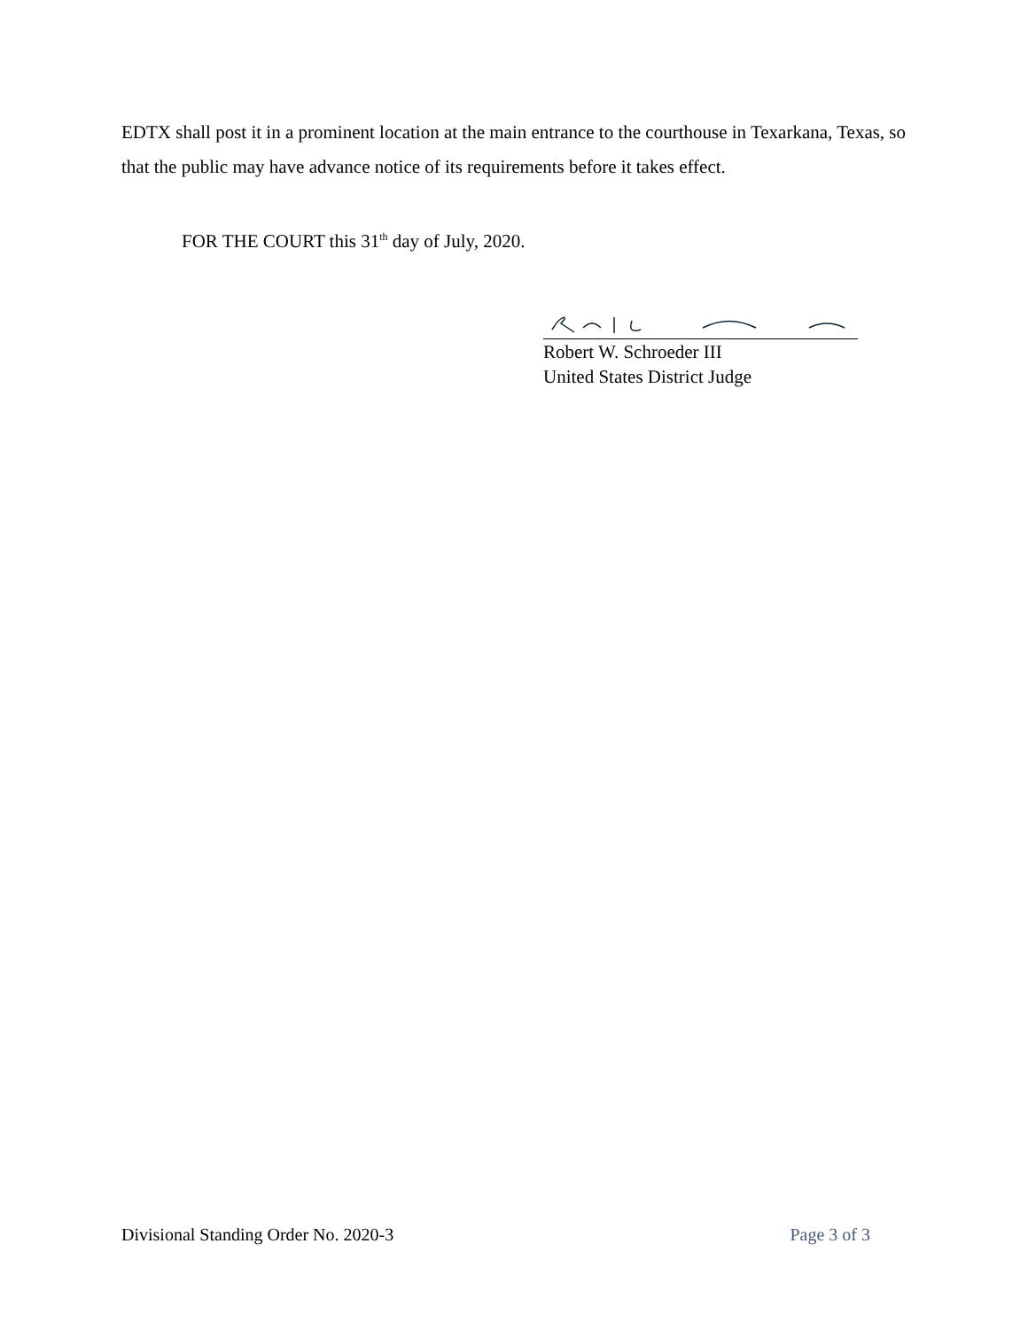EDTX shall post it in a prominent location at the main entrance to the courthouse in Texarkana, Texas, so that the public may have advance notice of its requirements before it takes effect.
FOR THE COURT this 31<sup>th</sup> day of July, 2020.
Robert W. Schroeder III
United States District Judge
Divisional Standing Order No. 2020-3 Page 3 of 3